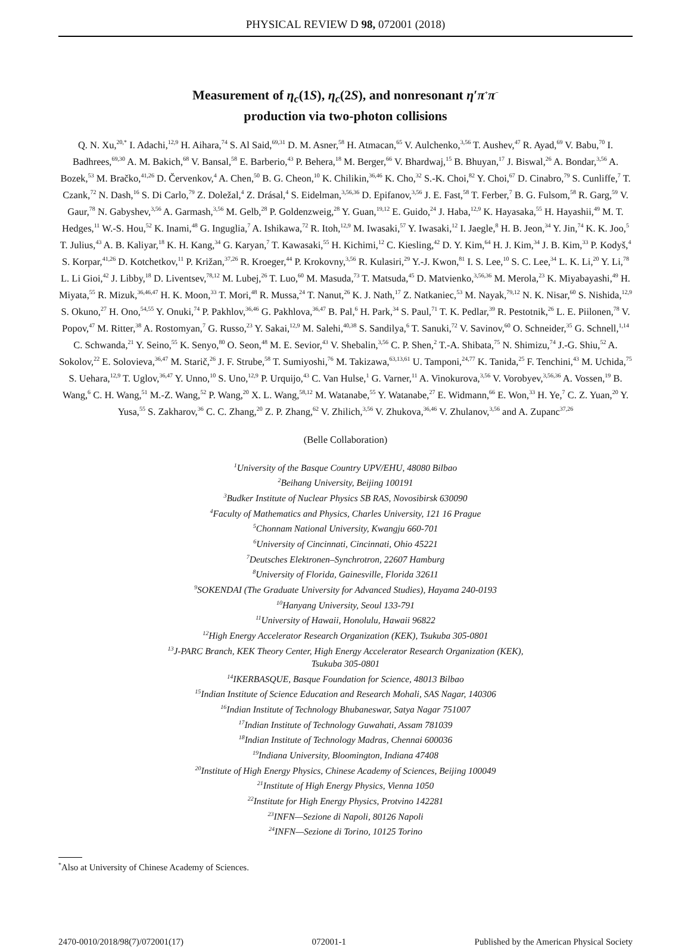PHYSICAL REVIEW D 98, 072001 (2018)
Measurement of η<sub>c</sub>(1S), η<sub>c</sub>(2S), and nonresonant η′π<sup>+</sup>π<sup>−</sup>
production via two-photon collisions
Q. N. Xu,<sup>20,*</sup> I. Adachi,<sup>12,9</sup> H. Aihara,<sup>74</sup> S. Al Said,<sup>69,31</sup> D. M. Asner,<sup>58</sup> H. Atmacan,<sup>65</sup> V. Aulchenko,<sup>3,56</sup> T. Aushev,<sup>47</sup> R. Ayad,<sup>69</sup> V. Babu,<sup>70</sup> I. Badhrees,<sup>69,30</sup> A. M. Bakich,<sup>68</sup> V. Bansal,<sup>58</sup> E. Barberio,<sup>43</sup> P. Behera,<sup>18</sup> M. Berger,<sup>66</sup> V. Bhardwaj,<sup>15</sup> B. Bhuyan,<sup>17</sup> J. Biswal,<sup>26</sup> A. Bondar,<sup>3,56</sup> A. Bozek,<sup>53</sup> M. Bračko,<sup>41,26</sup> D. Červenkov,<sup>4</sup> A. Chen,<sup>50</sup> B. G. Cheon,<sup>10</sup> K. Chilikin,<sup>36,46</sup> K. Cho,<sup>32</sup> S.-K. Choi,<sup>82</sup> Y. Choi,<sup>67</sup> D. Cinabro,<sup>79</sup> S. Cunliffe,<sup>7</sup> T. Czank,<sup>72</sup> N. Dash,<sup>16</sup> S. Di Carlo,<sup>79</sup> Z. Doležal,<sup>4</sup> Z. Drásal,<sup>4</sup> S. Eidelman,<sup>3,56,36</sup> D. Epifanov,<sup>3,56</sup> J. E. Fast,<sup>58</sup> T. Ferber,<sup>7</sup> B. G. Fulsom,<sup>58</sup> R. Garg,<sup>59</sup> V. Gaur,<sup>78</sup> N. Gabyshev,<sup>3,56</sup> A. Garmash,<sup>3,56</sup> M. Gelb,<sup>28</sup> P. Goldenzweig,<sup>28</sup> Y. Guan,<sup>19,12</sup> E. Guido,<sup>24</sup> J. Haba,<sup>12,9</sup> K. Hayasaka,<sup>55</sup> H. Hayashii,<sup>49</sup> M. T. Hedges,<sup>11</sup> W.-S. Hou,<sup>52</sup> K. Inami,<sup>48</sup> G. Inguglia,<sup>7</sup> A. Ishikawa,<sup>72</sup> R. Itoh,<sup>12,9</sup> M. Iwasaki,<sup>57</sup> Y. Iwasaki,<sup>12</sup> I. Jaegle,<sup>8</sup> H. B. Jeon,<sup>34</sup> Y. Jin,<sup>74</sup> K. K. Joo,<sup>5</sup> T. Julius,<sup>43</sup> A. B. Kaliyar,<sup>18</sup> K. H. Kang,<sup>34</sup> G. Karyan,<sup>7</sup> T. Kawasaki,<sup>55</sup> H. Kichimi,<sup>12</sup> C. Kiesling,<sup>42</sup> D. Y. Kim,<sup>64</sup> H. J. Kim,<sup>34</sup> J. B. Kim,<sup>33</sup> P. Kodyš,<sup>4</sup> S. Korpar,<sup>41,26</sup> D. Kotchetkov,<sup>11</sup> P. Križan,<sup>37,26</sup> R. Kroeger,<sup>44</sup> P. Krokovny,<sup>3,56</sup> R. Kulasiri,<sup>29</sup> Y.-J. Kwon,<sup>81</sup> I. S. Lee,<sup>10</sup> S. C. Lee,<sup>34</sup> L. K. Li,<sup>20</sup> Y. Li,<sup>78</sup> L. Li Gioi,<sup>42</sup> J. Libby,<sup>18</sup> D. Liventsev,<sup>78,12</sup> M. Lubej,<sup>26</sup> T. Luo,<sup>60</sup> M. Masuda,<sup>73</sup> T. Matsuda,<sup>45</sup> D. Matvienko,<sup>3,56,36</sup> M. Merola,<sup>23</sup> K. Miyabayashi,<sup>49</sup> H. Miyata,<sup>55</sup> R. Mizuk,<sup>36,46,47</sup> H. K. Moon,<sup>33</sup> T. Mori,<sup>48</sup> R. Mussa,<sup>24</sup> T. Nanut,<sup>26</sup> K. J. Nath,<sup>17</sup> Z. Natkaniec,<sup>53</sup> M. Nayak,<sup>79,12</sup> N. K. Nisar,<sup>60</sup> S. Nishida,<sup>12,9</sup> S. Okuno,<sup>27</sup> H. Ono,<sup>54,55</sup> Y. Onuki,<sup>74</sup> P. Pakhlov,<sup>36,46</sup> G. Pakhlova,<sup>36,47</sup> B. Pal,<sup>6</sup> H. Park,<sup>34</sup> S. Paul,<sup>71</sup> T. K. Pedlar,<sup>39</sup> R. Pestotnik,<sup>26</sup> L. E. Piilonen,<sup>78</sup> V. Popov,<sup>47</sup> M. Ritter,<sup>38</sup> A. Rostomyan,<sup>7</sup> G. Russo,<sup>23</sup> Y. Sakai,<sup>12,9</sup> M. Salehi,<sup>40,38</sup> S. Sandilya,<sup>6</sup> T. Sanuki,<sup>72</sup> V. Savinov,<sup>60</sup> O. Schneider,<sup>35</sup> G. Schnell,<sup>1,14</sup> C. Schwanda,<sup>21</sup> Y. Seino,<sup>55</sup> K. Senyo,<sup>80</sup> O. Seon,<sup>48</sup> M. E. Sevior,<sup>43</sup> V. Shebalin,<sup>3,56</sup> C. P. Shen,<sup>2</sup> T.-A. Shibata,<sup>75</sup> N. Shimizu,<sup>74</sup> J.-G. Shiu,<sup>52</sup> A. Sokolov,<sup>22</sup> E. Solovieva,<sup>36,47</sup> M. Starič,<sup>26</sup> J. F. Strube,<sup>58</sup> T. Sumiyoshi,<sup>76</sup> M. Takizawa,<sup>63,13,61</sup> U. Tamponi,<sup>24,77</sup> K. Tanida,<sup>25</sup> F. Tenchini,<sup>43</sup> M. Uchida,<sup>75</sup> S. Uehara,<sup>12,9</sup> T. Uglov,<sup>36,47</sup> Y. Unno,<sup>10</sup> S. Uno,<sup>12,9</sup> P. Urquijo,<sup>43</sup> C. Van Hulse,<sup>1</sup> G. Varner,<sup>11</sup> A. Vinokurova,<sup>3,56</sup> V. Vorobyev,<sup>3,56,36</sup> A. Vossen,<sup>19</sup> B. Wang,<sup>6</sup> C. H. Wang,<sup>51</sup> M.-Z. Wang,<sup>52</sup> P. Wang,<sup>20</sup> X. L. Wang,<sup>58,12</sup> M. Watanabe,<sup>55</sup> Y. Watanabe,<sup>27</sup> E. Widmann,<sup>66</sup> E. Won,<sup>33</sup> H. Ye,<sup>7</sup> C. Z. Yuan,<sup>20</sup> Y. Yusa,<sup>55</sup> S. Zakharov,<sup>36</sup> C. C. Zhang,<sup>20</sup> Z. P. Zhang,<sup>62</sup> V. Zhilich,<sup>3,56</sup> V. Zhukova,<sup>36,46</sup> V. Zhulanov,<sup>3,56</sup> and A. Zupanc<sup>37,26</sup>
(Belle Collaboration)
<sup>1</sup> University of the Basque Country UPV/EHU, 48080 Bilbao
<sup>2</sup> Beihang University, Beijing 100191
<sup>3</sup> Budker Institute of Nuclear Physics SB RAS, Novosibirsk 630090
<sup>4</sup> Faculty of Mathematics and Physics, Charles University, 121 16 Prague
<sup>5</sup> Chonnam National University, Kwangju 660-701
<sup>6</sup> University of Cincinnati, Cincinnati, Ohio 45221
<sup>7</sup> Deutsches Elektronen–Synchrotron, 22607 Hamburg
<sup>8</sup> University of Florida, Gainesville, Florida 32611
<sup>9</sup> SOKENDAI (The Graduate University for Advanced Studies), Hayama 240-0193
<sup>10</sup> Hanyang University, Seoul 133-791
<sup>11</sup> University of Hawaii, Honolulu, Hawaii 96822
<sup>12</sup> High Energy Accelerator Research Organization (KEK), Tsukuba 305-0801
<sup>13</sup> J-PARC Branch, KEK Theory Center, High Energy Accelerator Research Organization (KEK),
Tsukuba 305-0801
<sup>14</sup> IKERBASQUE, Basque Foundation for Science, 48013 Bilbao
<sup>15</sup> Indian Institute of Science Education and Research Mohali, SAS Nagar, 140306
<sup>16</sup> Indian Institute of Technology Bhubaneswar, Satya Nagar 751007
<sup>17</sup> Indian Institute of Technology Guwahati, Assam 781039
<sup>18</sup> Indian Institute of Technology Madras, Chennai 600036
<sup>19</sup> Indiana University, Bloomington, Indiana 47408
<sup>20</sup> Institute of High Energy Physics, Chinese Academy of Sciences, Beijing 100049
<sup>21</sup> Institute of High Energy Physics, Vienna 1050
<sup>22</sup> Institute for High Energy Physics, Protvino 142281
<sup>23</sup> INFN—Sezione di Napoli, 80126 Napoli
<sup>24</sup> INFN—Sezione di Torino, 10125 Torino
<sup>*</sup> Also at University of Chinese Academy of Sciences.
2470-0010/2018/98(7)/072001(17) 072001-1 Published by the American Physical Society